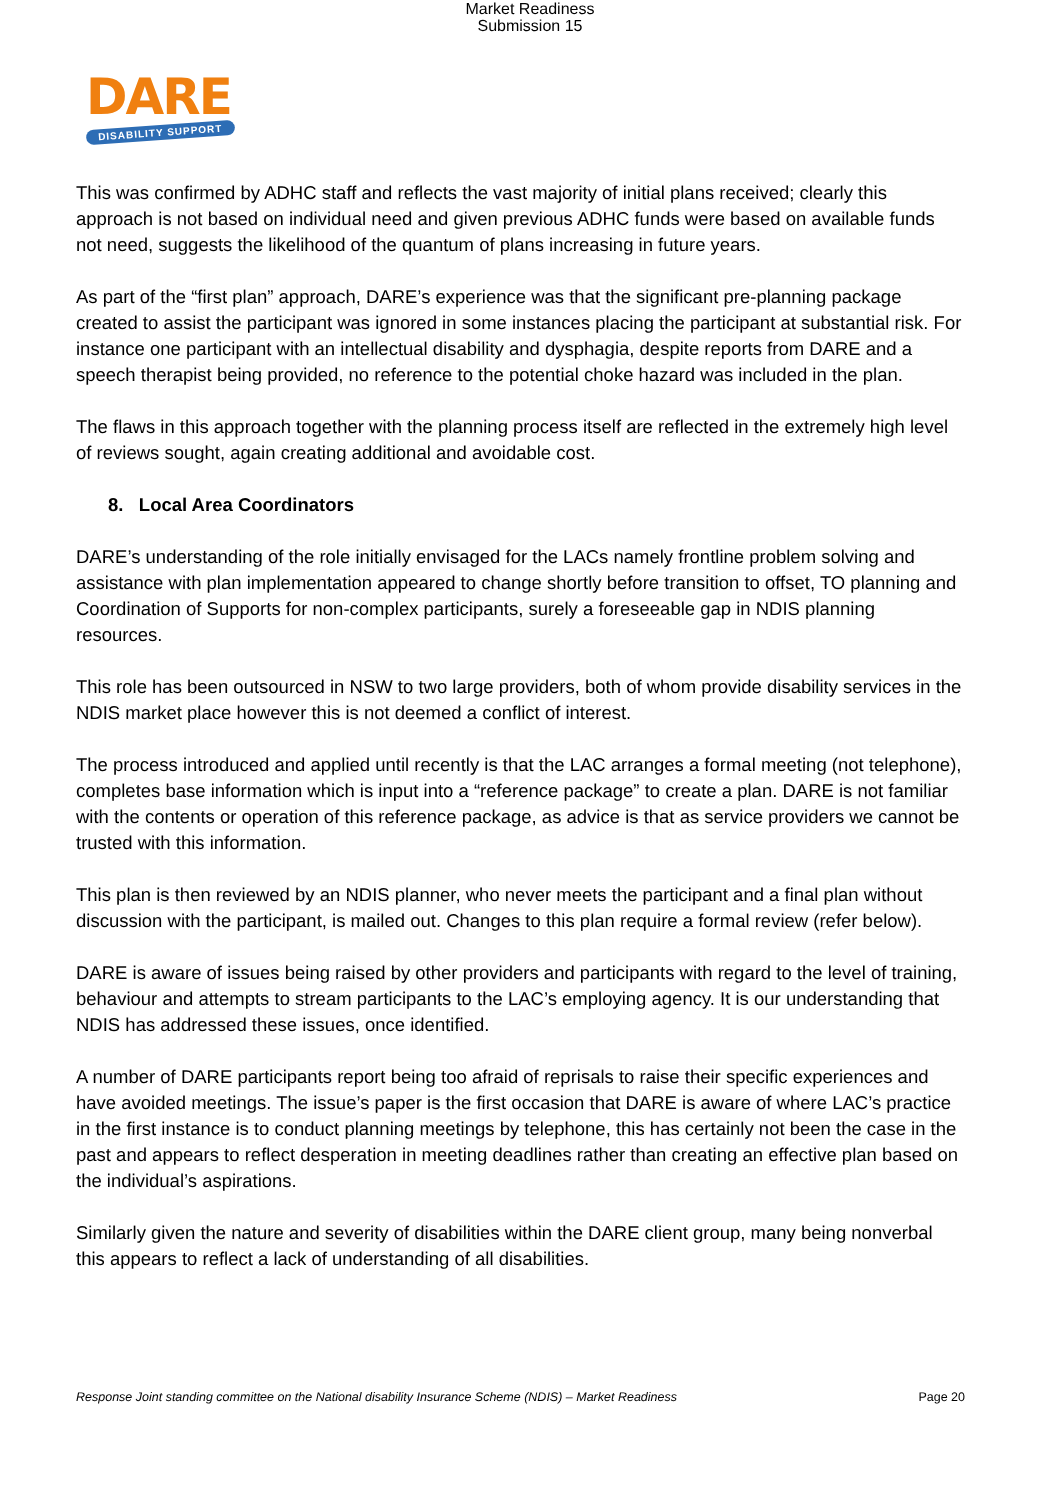Market Readiness
Submission 15
DARE
DISABILITY SUPPORT
This was confirmed by ADHC staff and reflects the vast majority of initial plans received; clearly this approach is not based on individual need and given previous ADHC funds were based on available funds not need, suggests the likelihood of the quantum of plans increasing in future years.
As part of the “first plan” approach, DARE’s experience was that the significant pre-planning package created to assist the participant was ignored in some instances placing the participant at substantial risk. For instance one participant with an intellectual disability and dysphagia, despite reports from DARE and a speech therapist being provided, no reference to the potential choke hazard was included in the plan.
The flaws in this approach together with the planning process itself are reflected in the extremely high level of reviews sought, again creating additional and avoidable cost.
8. Local Area Coordinators
DARE’s understanding of the role initially envisaged for the LACs namely frontline problem solving and assistance with plan implementation appeared to change shortly before transition to offset, TO planning and Coordination of Supports for non-complex participants, surely a foreseeable gap in NDIS planning resources.
This role has been outsourced in NSW to two large providers, both of whom provide disability services in the NDIS market place however this is not deemed a conflict of interest.
The process introduced and applied until recently is that the LAC arranges a formal meeting (not telephone), completes base information which is input into a “reference package” to create a plan. DARE is not familiar with the contents or operation of this reference package, as advice is that as service providers we cannot be trusted with this information.
This plan is then reviewed by an NDIS planner, who never meets the participant and a final plan without discussion with the participant, is mailed out. Changes to this plan require a formal review (refer below).
DARE is aware of issues being raised by other providers and participants with regard to the level of training, behaviour and attempts to stream participants to the LAC’s employing agency. It is our understanding that NDIS has addressed these issues, once identified.
A number of DARE participants report being too afraid of reprisals to raise their specific experiences and have avoided meetings. The issue’s paper is the first occasion that DARE is aware of where LAC’s practice in the first instance is to conduct planning meetings by telephone, this has certainly not been the case in the past and appears to reflect desperation in meeting deadlines rather than creating an effective plan based on the individual’s aspirations.
Similarly given the nature and severity of disabilities within the DARE client group, many being nonverbal this appears to reflect a lack of understanding of all disabilities.
Response Joint standing committee on the National disability Insurance Scheme (NDIS) – Market Readiness Page 20